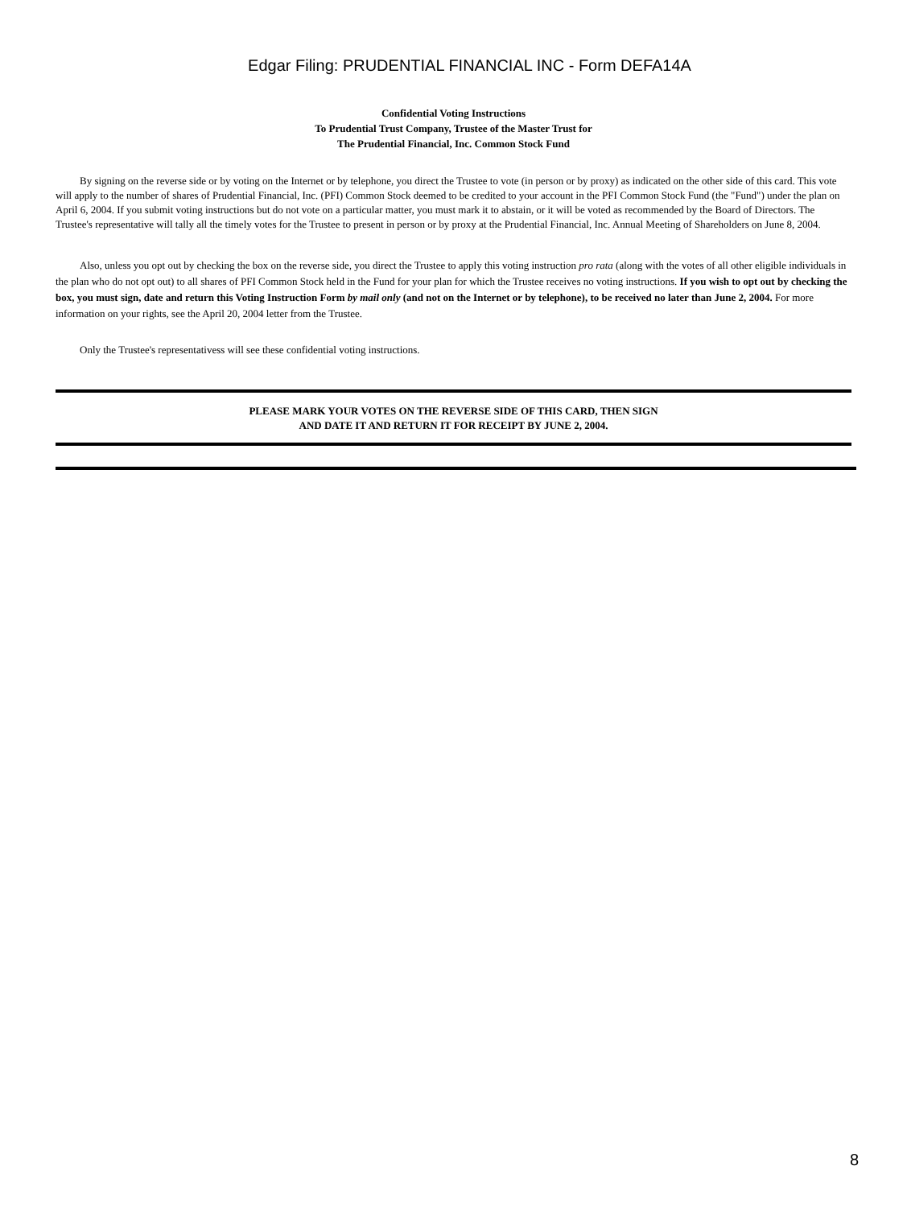Edgar Filing: PRUDENTIAL FINANCIAL INC - Form DEFA14A
Confidential Voting Instructions
To Prudential Trust Company, Trustee of the Master Trust for
The Prudential Financial, Inc. Common Stock Fund
By signing on the reverse side or by voting on the Internet or by telephone, you direct the Trustee to vote (in person or by proxy) as indicated on the other side of this card. This vote will apply to the number of shares of Prudential Financial, Inc. (PFI) Common Stock deemed to be credited to your account in the PFI Common Stock Fund (the "Fund") under the plan on April 6, 2004. If you submit voting instructions but do not vote on a particular matter, you must mark it to abstain, or it will be voted as recommended by the Board of Directors. The Trustee's representative will tally all the timely votes for the Trustee to present in person or by proxy at the Prudential Financial, Inc. Annual Meeting of Shareholders on June 8, 2004.
Also, unless you opt out by checking the box on the reverse side, you direct the Trustee to apply this voting instruction pro rata (along with the votes of all other eligible individuals in the plan who do not opt out) to all shares of PFI Common Stock held in the Fund for your plan for which the Trustee receives no voting instructions. If you wish to opt out by checking the box, you must sign, date and return this Voting Instruction Form by mail only (and not on the Internet or by telephone), to be received no later than June 2, 2004. For more information on your rights, see the April 20, 2004 letter from the Trustee.
Only the Trustee's representativess will see these confidential voting instructions.
PLEASE MARK YOUR VOTES ON THE REVERSE SIDE OF THIS CARD, THEN SIGN
AND DATE IT AND RETURN IT FOR RECEIPT BY JUNE 2, 2004.
8